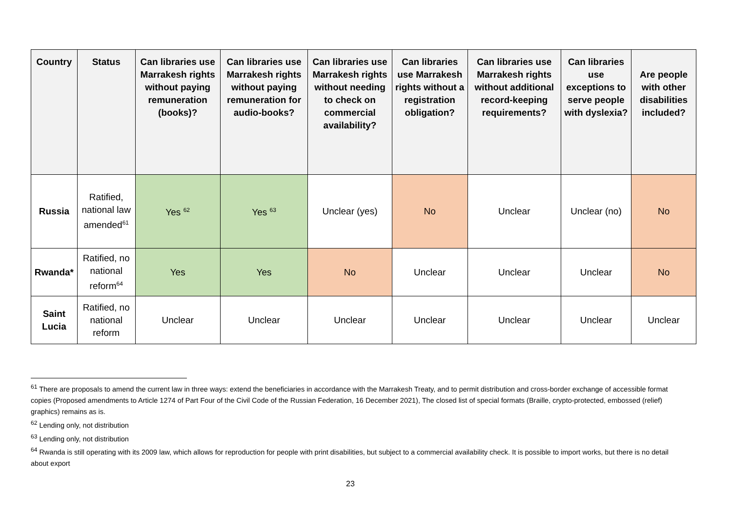| Country | Status | Can libraries use Marrakesh rights without paying remuneration (books)? | Can libraries use Marrakesh rights without paying remuneration for audio-books? | Can libraries use Marrakesh rights without needing to check on commercial availability? | Can libraries use Marrakesh rights without a registration obligation? | Can libraries use Marrakesh rights without additional record-keeping requirements? | Can libraries use exceptions to serve people with dyslexia? | Are people with other disabilities included? |
| --- | --- | --- | --- | --- | --- | --- | --- | --- |
| Russia | Ratified, national law amended<sup>61</sup> | Yes <sup>62</sup> | Yes <sup>63</sup> | Unclear (yes) | No | Unclear | Unclear (no) | No |
| Rwanda* | Ratified, no national reform<sup>64</sup> | Yes | Yes | No | Unclear | Unclear | Unclear | No |
| Saint Lucia | Ratified, no national reform | Unclear | Unclear | Unclear | Unclear | Unclear | Unclear | Unclear |
<sup>61</sup> There are proposals to amend the current law in three ways: extend the beneficiaries in accordance with the Marrakesh Treaty, and to permit distribution and cross-border exchange of accessible format copies (Proposed amendments to Article 1274 of Part Four of the Civil Code of the Russian Federation, 16 December 2021), The closed list of special formats (Braille, crypto-protected, embossed (relief) graphics) remains as is.
<sup>62</sup> Lending only, not distribution
<sup>63</sup> Lending only, not distribution
<sup>64</sup> Rwanda is still operating with its 2009 law, which allows for reproduction for people with print disabilities, but subject to a commercial availability check. It is possible to import works, but there is no detail about export
23